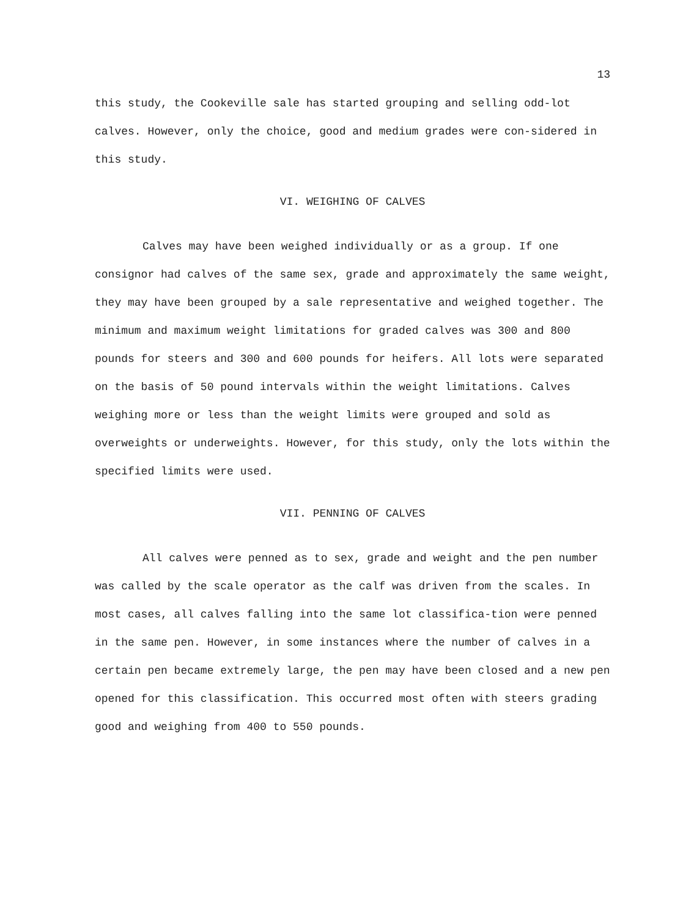13
this study, the Cookeville sale has started grouping and selling odd-lot calves. However, only the choice, good and medium grades were con-sidered in this study.
VI. WEIGHING OF CALVES
Calves may have been weighed individually or as a group. If one consignor had calves of the same sex, grade and approximately the same weight, they may have been grouped by a sale representative and weighed together. The minimum and maximum weight limitations for graded calves was 300 and 800 pounds for steers and 300 and 600 pounds for heifers. All lots were separated on the basis of 50 pound intervals within the weight limitations. Calves weighing more or less than the weight limits were grouped and sold as overweights or underweights. However, for this study, only the lots within the specified limits were used.
VII. PENNING OF CALVES
All calves were penned as to sex, grade and weight and the pen number was called by the scale operator as the calf was driven from the scales. In most cases, all calves falling into the same lot classifica-tion were penned in the same pen. However, in some instances where the number of calves in a certain pen became extremely large, the pen may have been closed and a new pen opened for this classification. This occurred most often with steers grading good and weighing from 400 to 550 pounds.